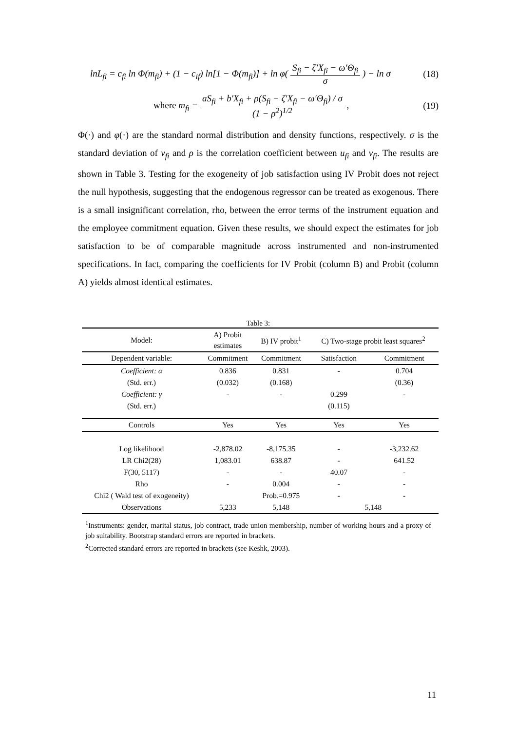lnL<sub>fi</sub> = c<sub>fi</sub> ln Φ(m<sub>fi</sub>) + (1 − c<sub>if</sub>) ln[1 − Φ(m<sub>fi</sub>)] + ln φ( S<sub>fi</sub> − ζ′X<sub>fi</sub> − ω′Θ<sub>fi</sub> σ ) − ln σ (18)
where m<sub>fi</sub> = aS<sub>fi</sub> + b′X<sub>fi</sub> + ρ(S<sub>fi</sub> − ζ′X<sub>fi</sub> − ω′Θ<sub>fi</sub>) / σ (1 − ρ<sup>2</sup>)<sup>1/2</sup> , (19)
Φ(·) and φ(·) are the standard normal distribution and density functions, respectively. σ is the standard deviation of v<sub>fi</sub> and ρ is the correlation coefficient between u<sub>fi</sub> and v<sub>fi</sub>. The results are shown in Table 3. Testing for the exogeneity of job satisfaction using IV Probit does not reject the null hypothesis, suggesting that the endogenous regressor can be treated as exogenous. There is a small insignificant correlation, rho, between the error terms of the instrument equation and the employee commitment equation. Given these results, we should expect the estimates for job satisfaction to be of comparable magnitude across instrumented and non-instrumented specifications. In fact, comparing the coefficients for IV Probit (column B) and Probit (column A) yields almost identical estimates.
Table 3:
| Model: | A) Probit estimates | B) IV probit<sup>1</sup> | C) Two-stage probit least squares<sup>2</sup> | |
| --- | --- | --- | --- | --- |
| Dependent variable: | Commitment | Commitment | Satisfaction | Commitment |
| Coefficient: α | 0.836 | 0.831 | - | 0.704 |
| (Std. err.) | (0.032) | (0.168) | | (0.36) |
| Coefficient: γ | - | - | 0.299 | - |
| (Std. err.) | | | (0.115) | |
| Controls | Yes | Yes | Yes | Yes |
| Log likelihood | -2,878.02 | -8,175.35 | - | -3,232.62 |
| LR Chi2(28) | 1,083.01 | 638.87 | - | 641.52 |
| F(30, 5117) | - | - | 40.07 | - |
| Rho | - | 0.004 | - | - |
| Chi2 ( Wald test of exogeneity) | | Prob.=0.975 | - | - |
| Observations | 5,233 | 5,148 | 5,148 | |
<sup>1</sup> Instruments: gender, marital status, job contract, trade union membership, number of working hours and a proxy of job suitability. Bootstrap standard errors are reported in brackets.
<sup>2</sup> Corrected standard errors are reported in brackets (see Keshk, 2003).
11